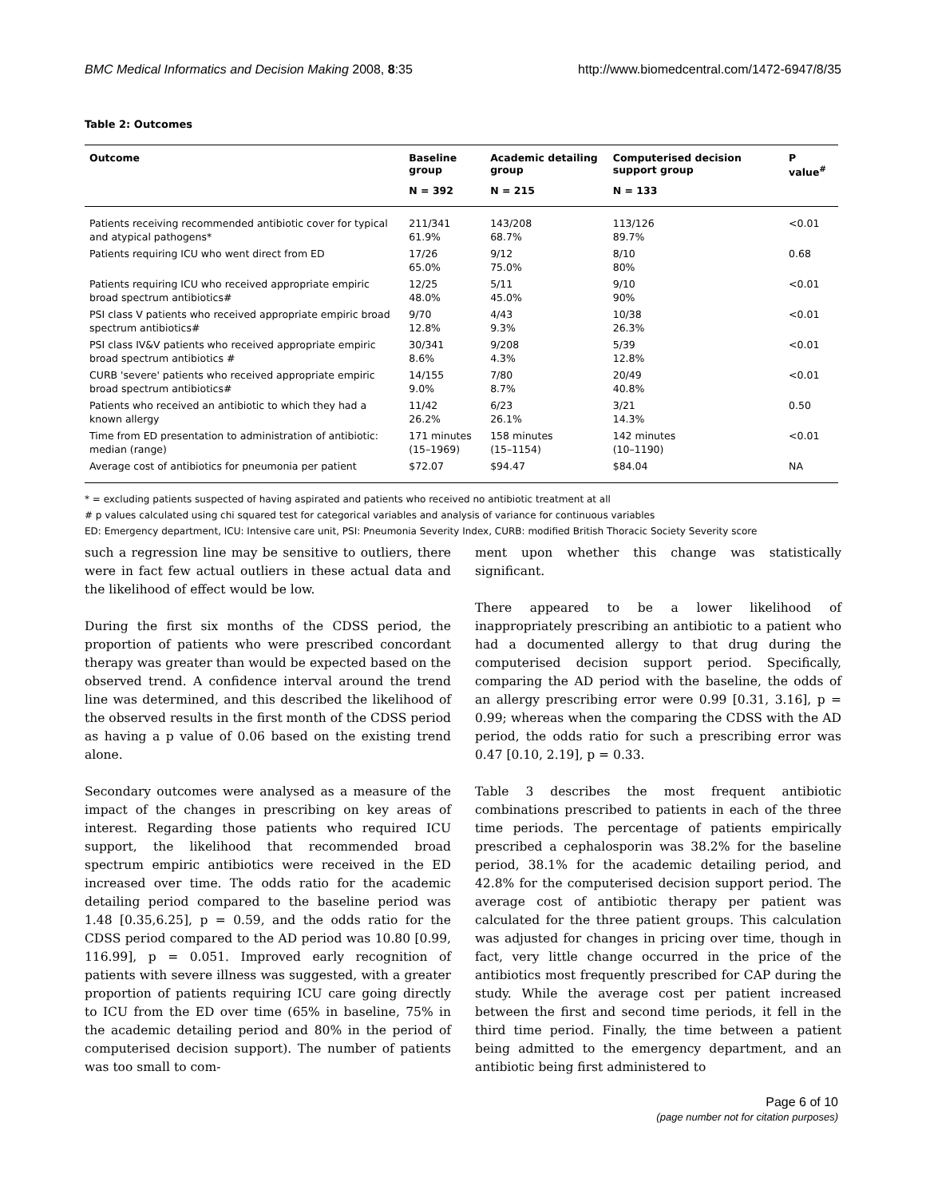BMC Medical Informatics and Decision Making 2008, 8:35 http://www.biomedcentral.com/1472-6947/8/35
Table 2: Outcomes
| Outcome | Baseline group | Academic detailing group | Computerised decision support group | P value<sup>#</sup> |
| --- | --- | --- | --- | --- |
| | N = 392 | N = 215 | N = 133 | |
| Patients receiving recommended antibiotic cover for typical and atypical pathogens* | 211/341 61.9% | 143/208 68.7% | 113/126 89.7% | <0.01 |
| Patients requiring ICU who went direct from ED | 17/26 65.0% | 9/12 75.0% | 8/10 80% | 0.68 |
| Patients requiring ICU who received appropriate empiric broad spectrum antibiotics# | 12/25 48.0% | 5/11 45.0% | 9/10 90% | <0.01 |
| PSI class V patients who received appropriate empiric broad spectrum antibiotics# | 9/70 12.8% | 4/43 9.3% | 10/38 26.3% | <0.01 |
| PSI class IV&V patients who received appropriate empiric broad spectrum antibiotics # | 30/341 8.6% | 9/208 4.3% | 5/39 12.8% | <0.01 |
| CURB 'severe' patients who received appropriate empiric broad spectrum antibiotics# | 14/155 9.0% | 7/80 8.7% | 20/49 40.8% | <0.01 |
| Patients who received an antibiotic to which they had a known allergy | 11/42 26.2% | 6/23 26.1% | 3/21 14.3% | 0.50 |
| Time from ED presentation to administration of antibiotic: median (range) | 171 minutes (15–1969) | 158 minutes (15–1154) | 142 minutes (10–1190) | <0.01 |
| Average cost of antibiotics for pneumonia per patient | $72.07 | $94.47 | $84.04 | NA |
* = excluding patients suspected of having aspirated and patients who received no antibiotic treatment at all
# p values calculated using chi squared test for categorical variables and analysis of variance for continuous variables
ED: Emergency department, ICU: Intensive care unit, PSI: Pneumonia Severity Index, CURB: modified British Thoracic Society Severity score
such a regression line may be sensitive to outliers, there were in fact few actual outliers in these actual data and the likelihood of effect would be low.
During the first six months of the CDSS period, the proportion of patients who were prescribed concordant therapy was greater than would be expected based on the observed trend. A confidence interval around the trend line was determined, and this described the likelihood of the observed results in the first month of the CDSS period as having a p value of 0.06 based on the existing trend alone.
Secondary outcomes were analysed as a measure of the impact of the changes in prescribing on key areas of interest. Regarding those patients who required ICU support, the likelihood that recommended broad spectrum empiric antibiotics were received in the ED increased over time. The odds ratio for the academic detailing period compared to the baseline period was 1.48 [0.35,6.25], p = 0.59, and the odds ratio for the CDSS period compared to the AD period was 10.80 [0.99, 116.99], p = 0.051. Improved early recognition of patients with severe illness was suggested, with a greater proportion of patients requiring ICU care going directly to ICU from the ED over time (65% in baseline, 75% in the academic detailing period and 80% in the period of computerised decision support). The number of patients was too small to com-
ment upon whether this change was statistically significant.
There appeared to be a lower likelihood of inappropriately prescribing an antibiotic to a patient who had a documented allergy to that drug during the computerised decision support period. Specifically, comparing the AD period with the baseline, the odds of an allergy prescribing error were 0.99 [0.31, 3.16], p = 0.99; whereas when the comparing the CDSS with the AD period, the odds ratio for such a prescribing error was 0.47 [0.10, 2.19], p = 0.33.
Table 3 describes the most frequent antibiotic combinations prescribed to patients in each of the three time periods. The percentage of patients empirically prescribed a cephalosporin was 38.2% for the baseline period, 38.1% for the academic detailing period, and 42.8% for the computerised decision support period. The average cost of antibiotic therapy per patient was calculated for the three patient groups. This calculation was adjusted for changes in pricing over time, though in fact, very little change occurred in the price of the antibiotics most frequently prescribed for CAP during the study. While the average cost per patient increased between the first and second time periods, it fell in the third time period. Finally, the time between a patient being admitted to the emergency department, and an antibiotic being first administered to
Page 6 of 10
(page number not for citation purposes)